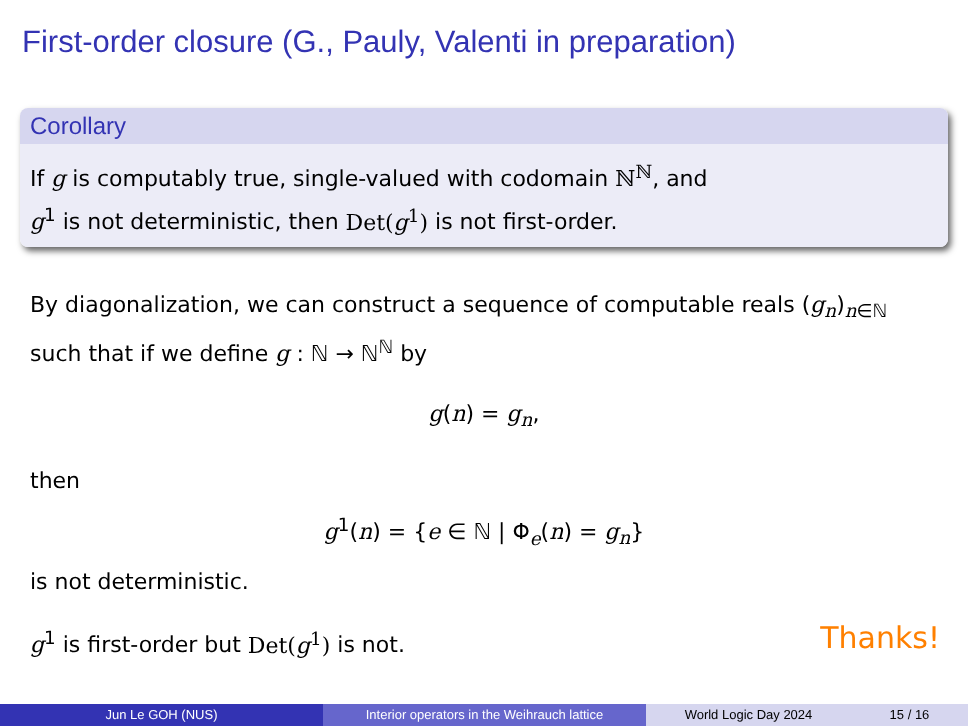First-order closure (G., Pauly, Valenti in preparation)
Corollary
If g is computably true, single-valued with codomain ℕ<sup>ℕ</sup>, and
g<sup>1</sup> is not deterministic, then Det(g<sup>1</sup>) is not first-order.
By diagonalization, we can construct a sequence of computable reals (g<sub>n</sub>)<sub>n∈ℕ</sub> such that if we define g : ℕ → ℕ<sup>ℕ</sup> by
g(n) = g<sub>n</sub>,
then
g<sup>1</sup>(n) = {e ∈ ℕ | Φ<sub>e</sub>(n) = g<sub>n</sub>}
is not deterministic.
g<sup>1</sup> is first-order but Det(g<sup>1</sup>) is not. Thanks!
Jun Le GOH (NUS) Interior operators in the Weihrauch lattice
World Logic Day 2024 15 / 16